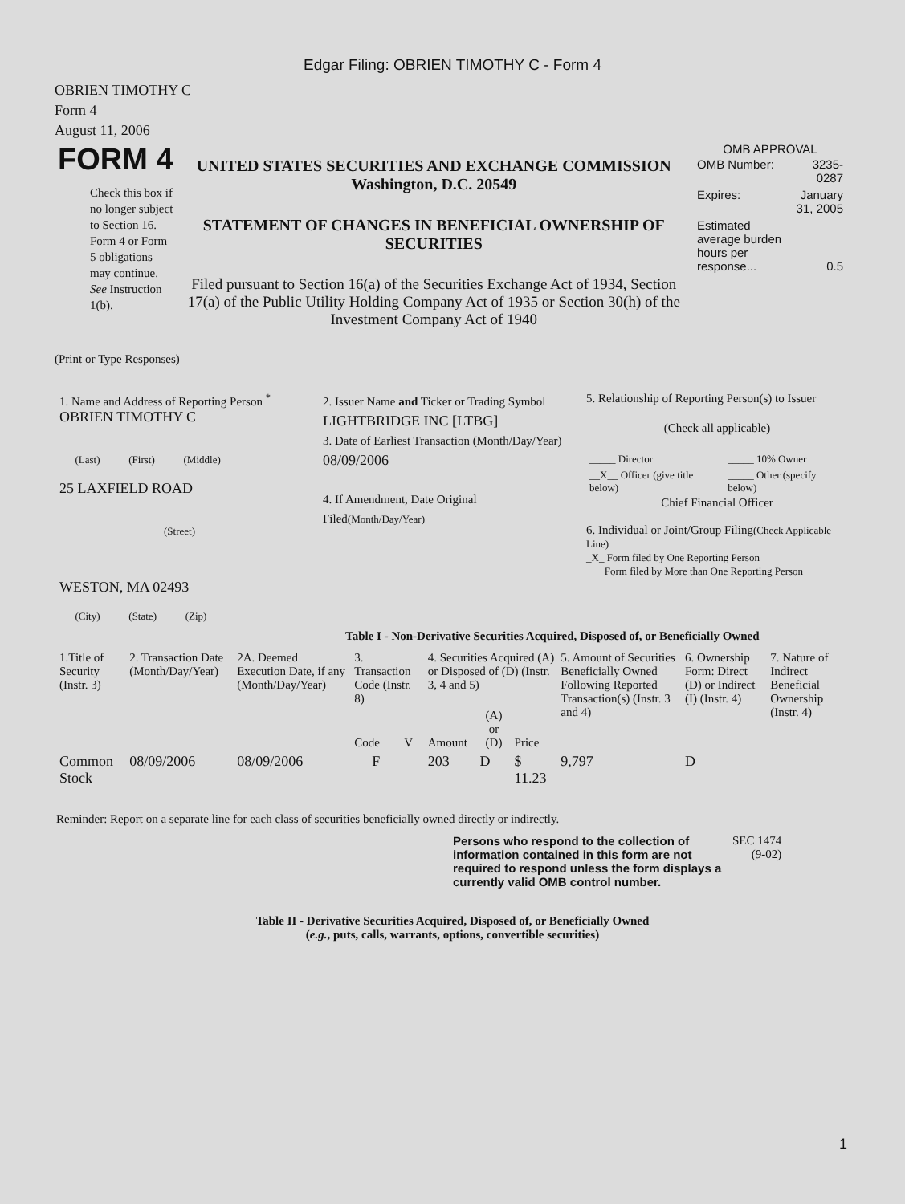Edgar Filing: OBRIEN TIMOTHY C - Form 4
OBRIEN TIMOTHY C
Form 4
August 11, 2006
| FORM 4 Check this box if no longer subject to Section 16. Form 4 or Form 5 obligations may continue. See Instruction 1(b). | UNITED STATES SECURITIES AND EXCHANGE COMMISSION Washington, D.C. 20549 STATEMENT OF CHANGES IN BENEFICIAL OWNERSHIP OF SECURITIES Filed pursuant to Section 16(a) of the Securities Exchange Act of 1934, Section 17(a) of the Public Utility Holding Company Act of 1935 or Section 30(h) of the Investment Company Act of 1940 | OMB APPROVAL / OMB Number: / 3235-0287 / / Expires: / January 31, 2005 / / Estimated average burden hours per response... / 0.5 / |
(Print or Type Responses)
| 1. Name and Address of Reporting Person <sup>*</sup> OBRIEN TIMOTHY C (Last) (First) (Middle) 25 LAXFIELD ROAD (Street) WESTON, MA 02493 (City) (State) (Zip) | 2. Issuer Name and Ticker or Trading Symbol LIGHTBRIDGE INC [LTBG] 3. Date of Earliest Transaction (Month/Day/Year) 08/09/2006 4. If Amendment, Date Original Filed (Month/Day/Year) | 5. Relationship of Reporting Person(s) to Issuer (Check all applicable) / _____ Director / _____ 10% Owner / / __X__ Officer (give title below) / _____ Other (specify below) / Chief Financial Officer 6. Individual or Joint/Group Filing (Check Applicable Line) _X_ Form filed by One Reporting Person ___ Form filed by More than One Reporting Person |
Table I - Non-Derivative Securities Acquired, Disposed of, or Beneficially Owned
| 1.Title of Security (Instr. 3) | 2. Transaction Date (Month/Day/Year) | 2A. Deemed Execution Date, if any (Month/Day/Year) | 3. Transaction Code (Instr. 8) | | 4. Securities Acquired (A) or Disposed of (D) (Instr. 3, 4 and 5) | | | 5. Amount of Securities Beneficially Owned Following Reported Transaction(s) (Instr. 3 and 4) | 6. Ownership Form: Direct (D) or Indirect (I) (Instr. 4) | 7. Nature of Indirect Beneficial Ownership (Instr. 4) |
| --- | --- | --- | --- | --- | --- | --- | --- | --- | --- | --- |
| | | | Code | V | Amount | (A) or (D) | Price | | | |
| Common Stock | 08/09/2006 | 08/09/2006 | F | | 203 | D | $ 11.23 | 9,797 | D | |
Reminder: Report on a separate line for each class of securities beneficially owned directly or indirectly.
| Persons who respond to the collection of information contained in this form are not required to respond unless the form displays a currently valid OMB control number. | SEC 1474 (9-02) |
Table II - Derivative Securities Acquired, Disposed of, or Beneficially Owned
(e.g., puts, calls, warrants, options, convertible securities)
1